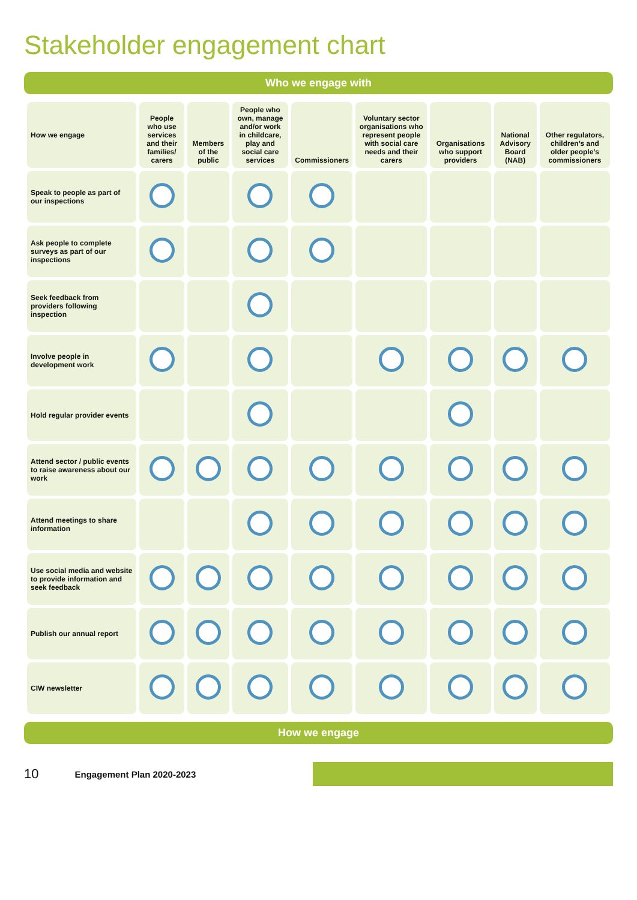Stakeholder engagement chart
Who we engage with
| How we engage | People who use services and their families/ carers | Members of the public | People who own, manage and/or work in childcare, play and social care services | Commissioners | Voluntary sector organisations who represent people with social care needs and their carers | Organisations who support providers | National Advisory Board (NAB) | Other regulators, children’s and older people’s commissioners |
| --- | --- | --- | --- | --- | --- | --- | --- | --- |
| Speak to people as part of our inspections | | | | | | | | |
| Ask people to complete surveys as part of our inspections | | | | | | | | |
| Seek feedback from providers following inspection | | | | | | | | |
| Involve people in development work | | | | | | | | |
| Hold regular provider events | | | | | | | | |
| Attend sector / public events to raise awareness about our work | | | | | | | | |
| Attend meetings to share information | | | | | | | | |
| Use social media and website to provide information and seek feedback | | | | | | | | |
| Publish our annual report | | | | | | | | |
| CIW newsletter | | | | | | | | |
How we engage
10 Engagement Plan 2020-2023